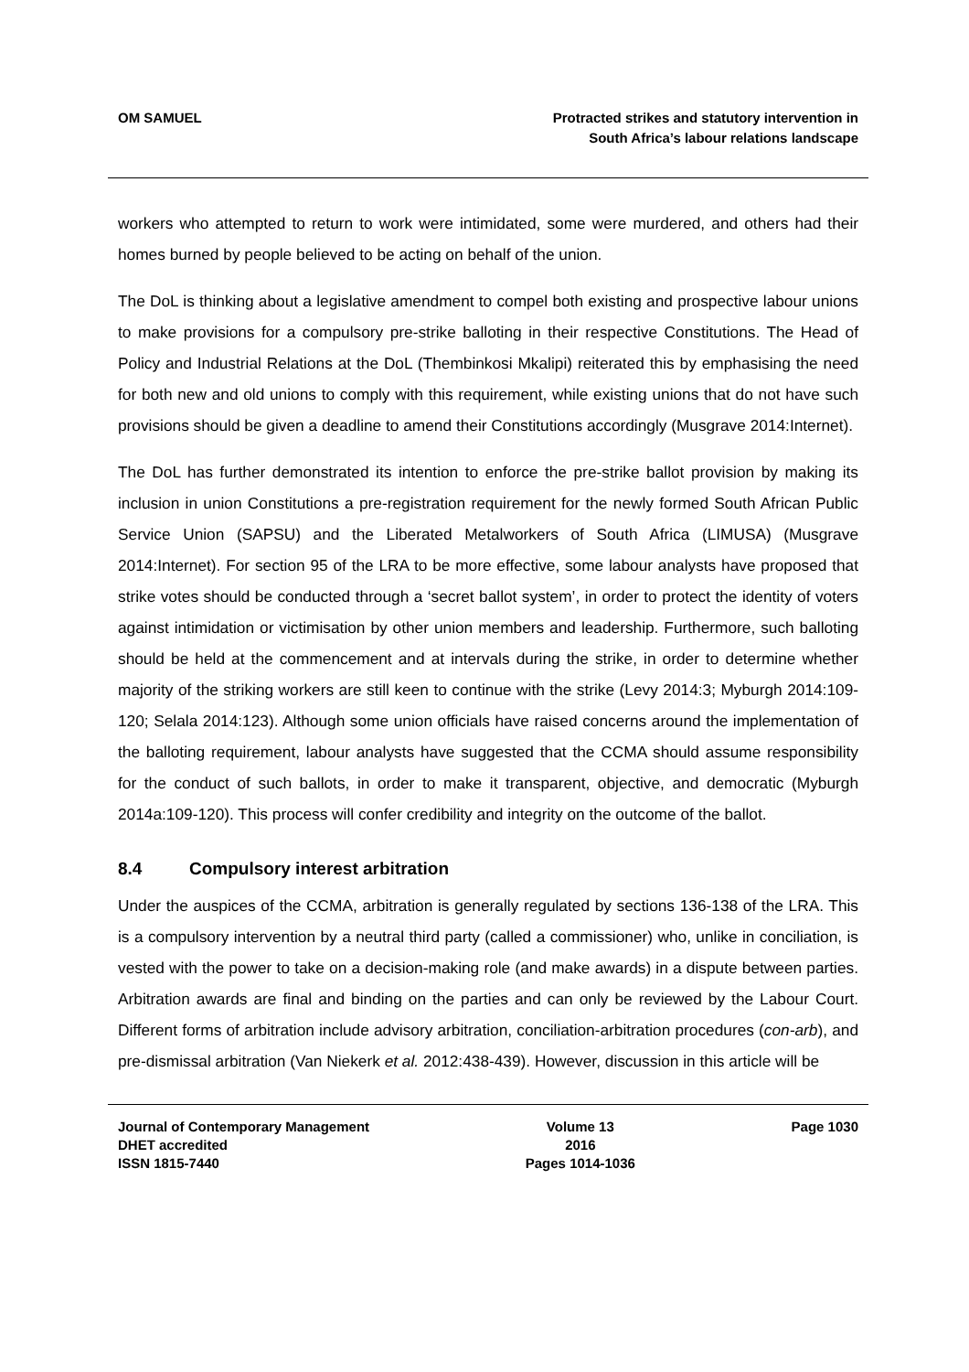OM SAMUEL Protracted strikes and statutory intervention in
South Africa’s labour relations landscape
workers who attempted to return to work were intimidated, some were murdered, and others had their homes burned by people believed to be acting on behalf of the union.
The DoL is thinking about a legislative amendment to compel both existing and prospective labour unions to make provisions for a compulsory pre-strike balloting in their respective Constitutions. The Head of Policy and Industrial Relations at the DoL (Thembinkosi Mkalipi) reiterated this by emphasising the need for both new and old unions to comply with this requirement, while existing unions that do not have such provisions should be given a deadline to amend their Constitutions accordingly (Musgrave 2014:Internet).
The DoL has further demonstrated its intention to enforce the pre-strike ballot provision by making its inclusion in union Constitutions a pre-registration requirement for the newly formed South African Public Service Union (SAPSU) and the Liberated Metalworkers of South Africa (LIMUSA) (Musgrave 2014:Internet). For section 95 of the LRA to be more effective, some labour analysts have proposed that strike votes should be conducted through a ‘secret ballot system’, in order to protect the identity of voters against intimidation or victimisation by other union members and leadership. Furthermore, such balloting should be held at the commencement and at intervals during the strike, in order to determine whether majority of the striking workers are still keen to continue with the strike (Levy 2014:3; Myburgh 2014:109-120; Selala 2014:123). Although some union officials have raised concerns around the implementation of the balloting requirement, labour analysts have suggested that the CCMA should assume responsibility for the conduct of such ballots, in order to make it transparent, objective, and democratic (Myburgh 2014a:109-120). This process will confer credibility and integrity on the outcome of the ballot.
8.4 Compulsory interest arbitration
Under the auspices of the CCMA, arbitration is generally regulated by sections 136-138 of the LRA. This is a compulsory intervention by a neutral third party (called a commissioner) who, unlike in conciliation, is vested with the power to take on a decision-making role (and make awards) in a dispute between parties. Arbitration awards are final and binding on the parties and can only be reviewed by the Labour Court. Different forms of arbitration include advisory arbitration, conciliation-arbitration procedures (con-arb), and pre-dismissal arbitration (Van Niekerk et al. 2012:438-439). However, discussion in this article will be
Journal of Contemporary Management
DHET accredited
ISSN 1815-7440
Volume 13
2016
Pages 1014-1036
Page 1030